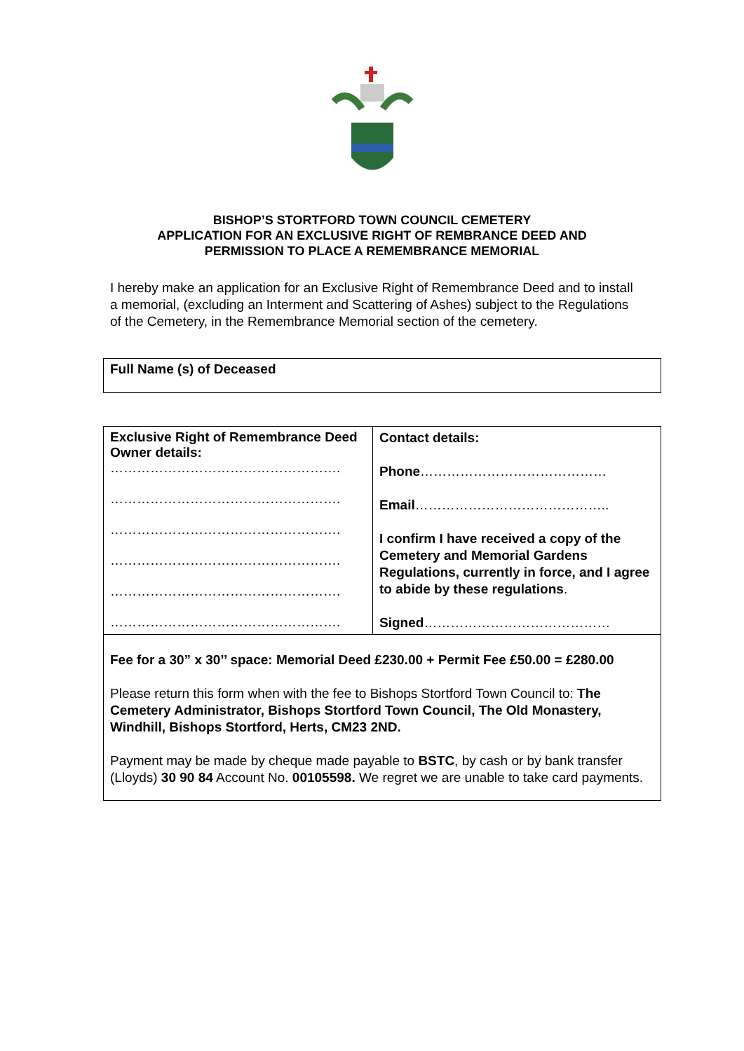BISHOP’S STORTFORD TOWN COUNCIL CEMETERY
APPLICATION FOR AN EXCLUSIVE RIGHT OF REMBRANCE DEED AND
PERMISSION TO PLACE A REMEMBRANCE MEMORIAL
I hereby make an application for an Exclusive Right of Remembrance Deed and to install a memorial, (excluding an Interment and Scattering of Ashes) subject to the Regulations of the Cemetery, in the Remembrance Memorial section of the cemetery.
| Full Name (s) of Deceased |
| Exclusive Right of Remembrance Deed Owner details: ……………………………………………. ……………………………………………. ……………………………………………. ……………………………………………. ……………………………………………. ……………………………………………. | Contact details: Phone …………………………………… Email …………………………………….. I confirm I have received a copy of the Cemetery and Memorial Gardens Regulations, currently in force, and I agree to abide by these regulations . Signed …………………………………… |
| Fee for a 30” x 30’’ space: Memorial Deed £230.00 + Permit Fee £50.00 = £280.00 Please return this form when with the fee to Bishops Stortford Town Council to: The Cemetery Administrator, Bishops Stortford Town Council, The Old Monastery, Windhill, Bishops Stortford, Herts, CM23 2ND. Payment may be made by cheque made payable to BSTC , by cash or by bank transfer (Lloyds) 30 90 84 Account No. 00105598. We regret we are unable to take card payments. | |